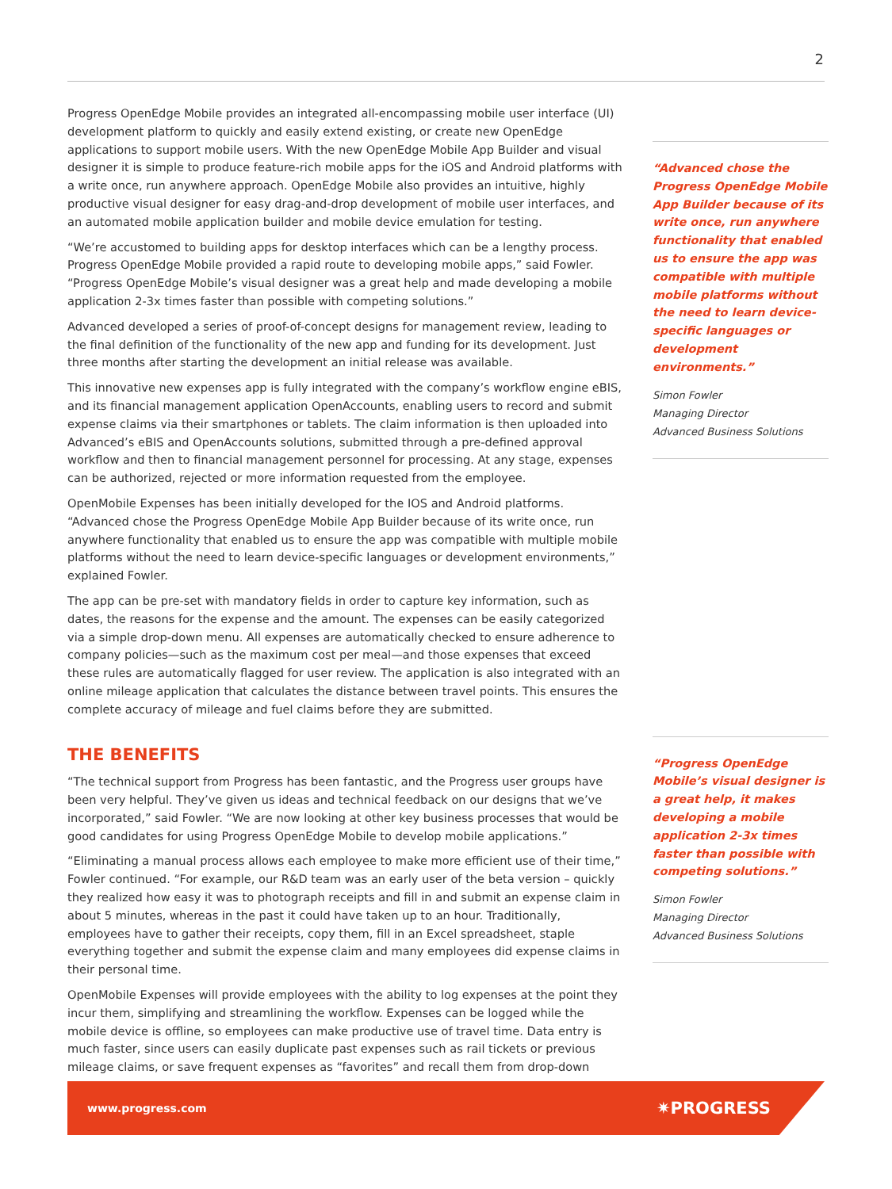2
Progress OpenEdge Mobile provides an integrated all-encompassing mobile user interface (UI) development platform to quickly and easily extend existing, or create new OpenEdge applications to support mobile users. With the new OpenEdge Mobile App Builder and visual designer it is simple to produce feature-rich mobile apps for the iOS and Android platforms with a write once, run anywhere approach. OpenEdge Mobile also provides an intuitive, highly productive visual designer for easy drag-and-drop development of mobile user interfaces, and an automated mobile application builder and mobile device emulation for testing.
“We’re accustomed to building apps for desktop interfaces which can be a lengthy process. Progress OpenEdge Mobile provided a rapid route to developing mobile apps,” said Fowler. “Progress OpenEdge Mobile’s visual designer was a great help and made developing a mobile application 2-3x times faster than possible with competing solutions.”
Advanced developed a series of proof-of-concept designs for management review, leading to the final definition of the functionality of the new app and funding for its development. Just three months after starting the development an initial release was available.
This innovative new expenses app is fully integrated with the company’s workflow engine eBIS, and its financial management application OpenAccounts, enabling users to record and submit expense claims via their smartphones or tablets. The claim information is then uploaded into Advanced’s eBIS and OpenAccounts solutions, submitted through a pre-defined approval workflow and then to financial management personnel for processing. At any stage, expenses can be authorized, rejected or more information requested from the employee.
OpenMobile Expenses has been initially developed for the IOS and Android platforms. “Advanced chose the Progress OpenEdge Mobile App Builder because of its write once, run anywhere functionality that enabled us to ensure the app was compatible with multiple mobile platforms without the need to learn device-specific languages or development environments,” explained Fowler.
The app can be pre-set with mandatory fields in order to capture key information, such as dates, the reasons for the expense and the amount. The expenses can be easily categorized via a simple drop-down menu. All expenses are automatically checked to ensure adherence to company policies—such as the maximum cost per meal—and those expenses that exceed these rules are automatically flagged for user review. The application is also integrated with an online mileage application that calculates the distance between travel points. This ensures the complete accuracy of mileage and fuel claims before they are submitted.
THE BENEFITS
“The technical support from Progress has been fantastic, and the Progress user groups have been very helpful. They’ve given us ideas and technical feedback on our designs that we’ve incorporated,” said Fowler. “We are now looking at other key business processes that would be good candidates for using Progress OpenEdge Mobile to develop mobile applications.”
“Eliminating a manual process allows each employee to make more efficient use of their time,” Fowler continued. “For example, our R&D team was an early user of the beta version – quickly they realized how easy it was to photograph receipts and fill in and submit an expense claim in about 5 minutes, whereas in the past it could have taken up to an hour. Traditionally, employees have to gather their receipts, copy them, fill in an Excel spreadsheet, staple everything together and submit the expense claim and many employees did expense claims in their personal time.
OpenMobile Expenses will provide employees with the ability to log expenses at the point they incur them, simplifying and streamlining the workflow. Expenses can be logged while the mobile device is offline, so employees can make productive use of travel time. Data entry is much faster, since users can easily duplicate past expenses such as rail tickets or previous mileage claims, or save frequent expenses as “favorites” and recall them from drop-down
“Advanced chose the Progress OpenEdge Mobile App Builder because of its write once, run anywhere functionality that enabled us to ensure the app was compatible with multiple mobile platforms without the need to learn device-specific languages or development environments.”
Simon Fowler
Managing Director
Advanced Business Solutions
“Progress OpenEdge Mobile’s visual designer is a great help, it makes developing a mobile application 2-3x times faster than possible with competing solutions.”
Simon Fowler
Managing Director
Advanced Business Solutions
www.progress.com ✷PROGRESS